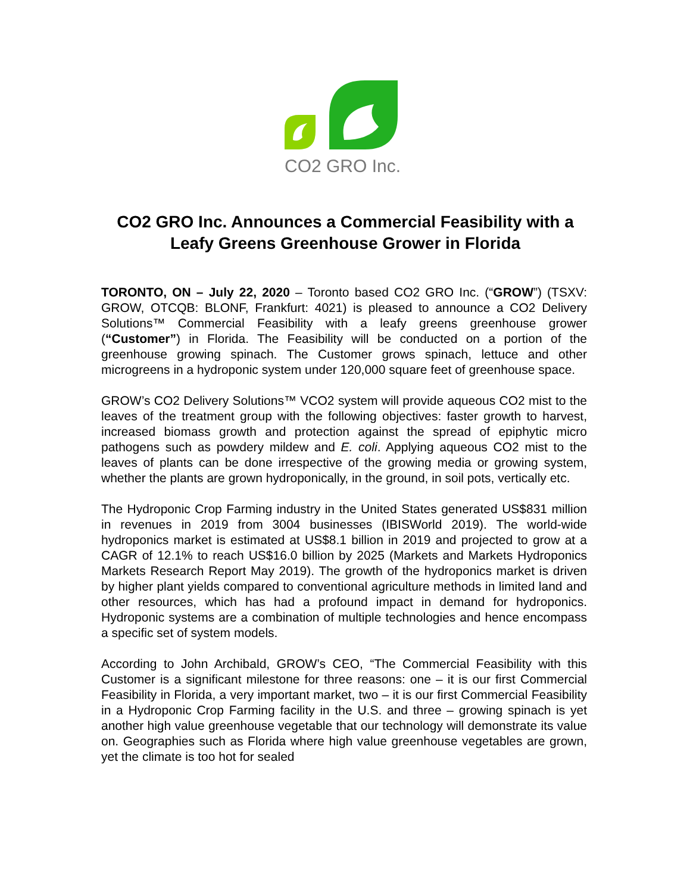CO2 GRO Inc.
CO2 GRO Inc. Announces a Commercial Feasibility with a Leafy Greens Greenhouse Grower in Florida
TORONTO, ON – July 22, 2020 – Toronto based CO2 GRO Inc. (“GROW”) (TSXV: GROW, OTCQB: BLONF, Frankfurt: 4021) is pleased to announce a CO2 Delivery Solutions™ Commercial Feasibility with a leafy greens greenhouse grower (“Customer”) in Florida. The Feasibility will be conducted on a portion of the greenhouse growing spinach. The Customer grows spinach, lettuce and other microgreens in a hydroponic system under 120,000 square feet of greenhouse space.
GROW’s CO2 Delivery Solutions™ VCO2 system will provide aqueous CO2 mist to the leaves of the treatment group with the following objectives: faster growth to harvest, increased biomass growth and protection against the spread of epiphytic micro pathogens such as powdery mildew and E. coli. Applying aqueous CO2 mist to the leaves of plants can be done irrespective of the growing media or growing system, whether the plants are grown hydroponically, in the ground, in soil pots, vertically etc.
The Hydroponic Crop Farming industry in the United States generated US$831 million in revenues in 2019 from 3004 businesses (IBISWorld 2019). The world-wide hydroponics market is estimated at US$8.1 billion in 2019 and projected to grow at a CAGR of 12.1% to reach US$16.0 billion by 2025 (Markets and Markets Hydroponics Markets Research Report May 2019). The growth of the hydroponics market is driven by higher plant yields compared to conventional agriculture methods in limited land and other resources, which has had a profound impact in demand for hydroponics. Hydroponic systems are a combination of multiple technologies and hence encompass a specific set of system models.
According to John Archibald, GROW’s CEO, “The Commercial Feasibility with this Customer is a significant milestone for three reasons: one – it is our first Commercial Feasibility in Florida, a very important market, two – it is our first Commercial Feasibility in a Hydroponic Crop Farming facility in the U.S. and three – growing spinach is yet another high value greenhouse vegetable that our technology will demonstrate its value on. Geographies such as Florida where high value greenhouse vegetables are grown, yet the climate is too hot for sealed